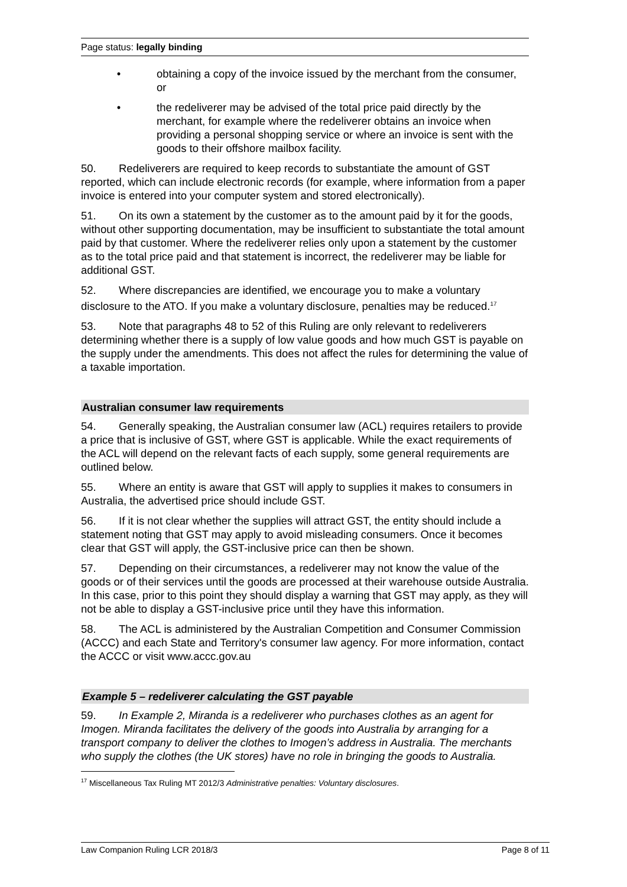Page status: legally binding
• obtaining a copy of the invoice issued by the merchant from the consumer, or
• the redeliverer may be advised of the total price paid directly by the merchant, for example where the redeliverer obtains an invoice when providing a personal shopping service or where an invoice is sent with the goods to their offshore mailbox facility.
50. Redeliverers are required to keep records to substantiate the amount of GST reported, which can include electronic records (for example, where information from a paper invoice is entered into your computer system and stored electronically).
51. On its own a statement by the customer as to the amount paid by it for the goods, without other supporting documentation, may be insufficient to substantiate the total amount paid by that customer. Where the redeliverer relies only upon a statement by the customer as to the total price paid and that statement is incorrect, the redeliverer may be liable for additional GST.
52. Where discrepancies are identified, we encourage you to make a voluntary disclosure to the ATO. If you make a voluntary disclosure, penalties may be reduced.<sup>17</sup>
53. Note that paragraphs 48 to 52 of this Ruling are only relevant to redeliverers determining whether there is a supply of low value goods and how much GST is payable on the supply under the amendments. This does not affect the rules for determining the value of a taxable importation.
Australian consumer law requirements
54. Generally speaking, the Australian consumer law (ACL) requires retailers to provide a price that is inclusive of GST, where GST is applicable. While the exact requirements of the ACL will depend on the relevant facts of each supply, some general requirements are outlined below.
55. Where an entity is aware that GST will apply to supplies it makes to consumers in Australia, the advertised price should include GST.
56. If it is not clear whether the supplies will attract GST, the entity should include a statement noting that GST may apply to avoid misleading consumers. Once it becomes clear that GST will apply, the GST-inclusive price can then be shown.
57. Depending on their circumstances, a redeliverer may not know the value of the goods or of their services until the goods are processed at their warehouse outside Australia. In this case, prior to this point they should display a warning that GST may apply, as they will not be able to display a GST-inclusive price until they have this information.
58. The ACL is administered by the Australian Competition and Consumer Commission (ACCC) and each State and Territory's consumer law agency. For more information, contact the ACCC or visit www.accc.gov.au
Example 5 – redeliverer calculating the GST payable
59. In Example 2, Miranda is a redeliverer who purchases clothes as an agent for Imogen. Miranda facilitates the delivery of the goods into Australia by arranging for a transport company to deliver the clothes to Imogen’s address in Australia. The merchants who supply the clothes (the UK stores) have no role in bringing the goods to Australia.
<sup>17</sup> Miscellaneous Tax Ruling MT 2012/3 Administrative penalties: Voluntary disclosures.
Law Companion Ruling LCR 2018/3 Page 8 of 11